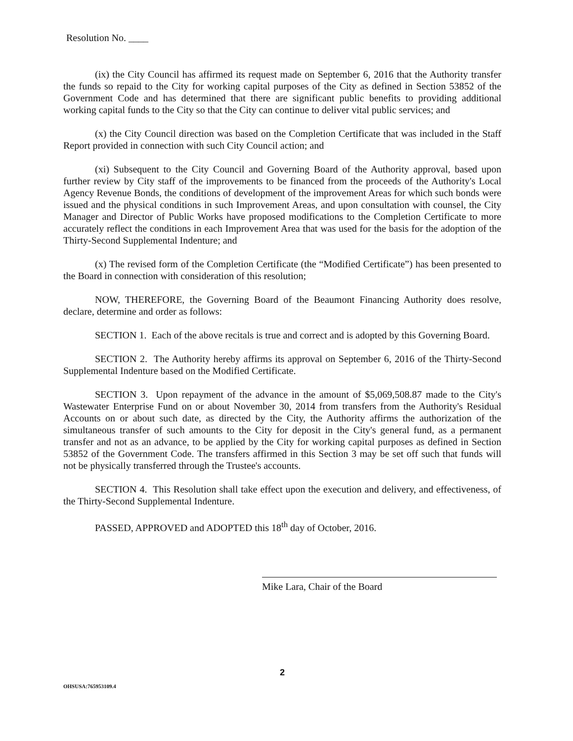Resolution No. ____
(ix) the City Council has affirmed its request made on September 6, 2016 that the Authority transfer the funds so repaid to the City for working capital purposes of the City as defined in Section 53852 of the Government Code and has determined that there are significant public benefits to providing additional working capital funds to the City so that the City can continue to deliver vital public services; and
(x) the City Council direction was based on the Completion Certificate that was included in the Staff Report provided in connection with such City Council action; and
(xi) Subsequent to the City Council and Governing Board of the Authority approval, based upon further review by City staff of the improvements to be financed from the proceeds of the Authority's Local Agency Revenue Bonds, the conditions of development of the improvement Areas for which such bonds were issued and the physical conditions in such Improvement Areas, and upon consultation with counsel, the City Manager and Director of Public Works have proposed modifications to the Completion Certificate to more accurately reflect the conditions in each Improvement Area that was used for the basis for the adoption of the Thirty-Second Supplemental Indenture; and
(x) The revised form of the Completion Certificate (the “Modified Certificate”) has been presented to the Board in connection with consideration of this resolution;
NOW, THEREFORE, the Governing Board of the Beaumont Financing Authority does resolve, declare, determine and order as follows:
SECTION 1. Each of the above recitals is true and correct and is adopted by this Governing Board.
SECTION 2. The Authority hereby affirms its approval on September 6, 2016 of the Thirty-Second Supplemental Indenture based on the Modified Certificate.
SECTION 3. Upon repayment of the advance in the amount of $5,069,508.87 made to the City's Wastewater Enterprise Fund on or about November 30, 2014 from transfers from the Authority's Residual Accounts on or about such date, as directed by the City, the Authority affirms the authorization of the simultaneous transfer of such amounts to the City for deposit in the City's general fund, as a permanent transfer and not as an advance, to be applied by the City for working capital purposes as defined in Section 53852 of the Government Code. The transfers affirmed in this Section 3 may be set off such that funds will not be physically transferred through the Trustee's accounts.
SECTION 4. This Resolution shall take effect upon the execution and delivery, and effectiveness, of the Thirty-Second Supplemental Indenture.
PASSED, APPROVED and ADOPTED this 18<sup>th</sup> day of October, 2016.
Mike Lara, Chair of the Board
2
OHSUSA:765953109.4